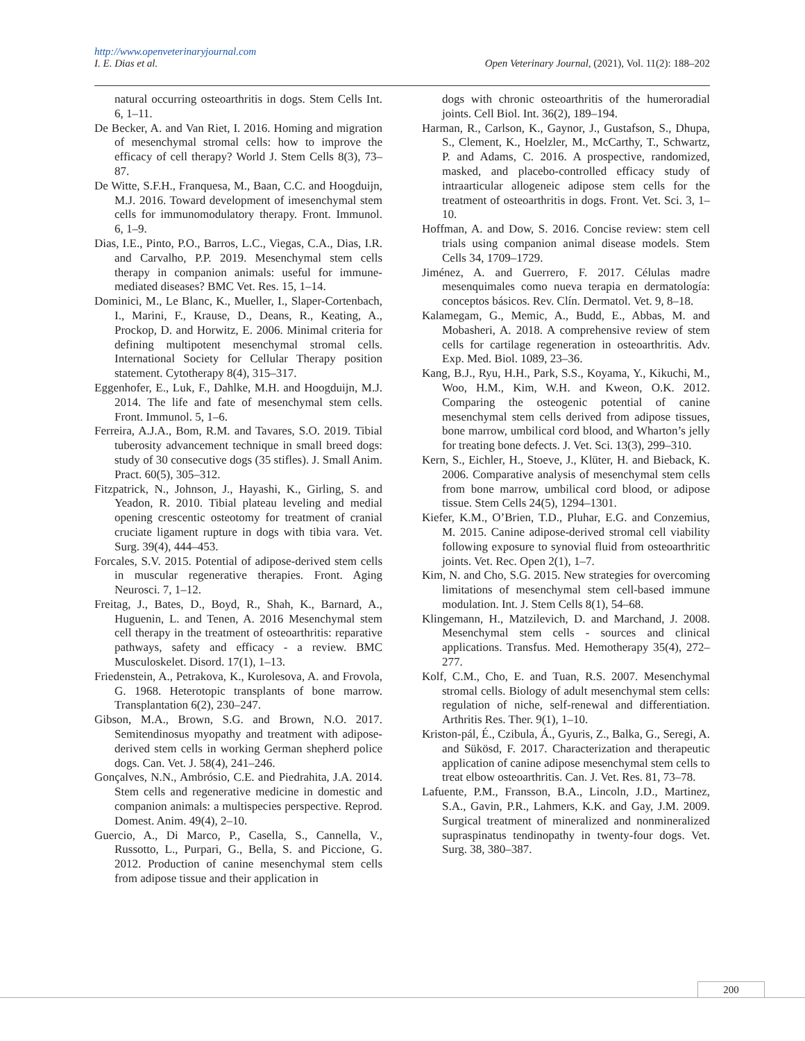http://www.openveterinaryjournal.com
I. E. Dias et al. Open Veterinary Journal, (2021), Vol. 11(2): 188–202
natural occurring osteoarthritis in dogs. Stem Cells Int. 6, 1–11.
De Becker, A. and Van Riet, I. 2016. Homing and migration of mesenchymal stromal cells: how to improve the efficacy of cell therapy? World J. Stem Cells 8(3), 73–87.
De Witte, S.F.H., Franquesa, M., Baan, C.C. and Hoogduijn, M.J. 2016. Toward development of imesenchymal stem cells for immunomodulatory therapy. Front. Immunol. 6, 1–9.
Dias, I.E., Pinto, P.O., Barros, L.C., Viegas, C.A., Dias, I.R. and Carvalho, P.P. 2019. Mesenchymal stem cells therapy in companion animals: useful for immune-mediated diseases? BMC Vet. Res. 15, 1–14.
Dominici, M., Le Blanc, K., Mueller, I., Slaper-Cortenbach, I., Marini, F., Krause, D., Deans, R., Keating, A., Prockop, D. and Horwitz, E. 2006. Minimal criteria for defining multipotent mesenchymal stromal cells. International Society for Cellular Therapy position statement. Cytotherapy 8(4), 315–317.
Eggenhofer, E., Luk, F., Dahlke, M.H. and Hoogduijn, M.J. 2014. The life and fate of mesenchymal stem cells. Front. Immunol. 5, 1–6.
Ferreira, A.J.A., Bom, R.M. and Tavares, S.O. 2019. Tibial tuberosity advancement technique in small breed dogs: study of 30 consecutive dogs (35 stifles). J. Small Anim. Pract. 60(5), 305–312.
Fitzpatrick, N., Johnson, J., Hayashi, K., Girling, S. and Yeadon, R. 2010. Tibial plateau leveling and medial opening crescentic osteotomy for treatment of cranial cruciate ligament rupture in dogs with tibia vara. Vet. Surg. 39(4), 444–453.
Forcales, S.V. 2015. Potential of adipose-derived stem cells in muscular regenerative therapies. Front. Aging Neurosci. 7, 1–12.
Freitag, J., Bates, D., Boyd, R., Shah, K., Barnard, A., Huguenin, L. and Tenen, A. 2016 Mesenchymal stem cell therapy in the treatment of osteoarthritis: reparative pathways, safety and efficacy - a review. BMC Musculoskelet. Disord. 17(1), 1–13.
Friedenstein, A., Petrakova, K., Kurolesova, A. and Frovola, G. 1968. Heterotopic transplants of bone marrow. Transplantation 6(2), 230–247.
Gibson, M.A., Brown, S.G. and Brown, N.O. 2017. Semitendinosus myopathy and treatment with adipose-derived stem cells in working German shepherd police dogs. Can. Vet. J. 58(4), 241–246.
Gonçalves, N.N., Ambrósio, C.E. and Piedrahita, J.A. 2014. Stem cells and regenerative medicine in domestic and companion animals: a multispecies perspective. Reprod. Domest. Anim. 49(4), 2–10.
Guercio, A., Di Marco, P., Casella, S., Cannella, V., Russotto, L., Purpari, G., Bella, S. and Piccione, G. 2012. Production of canine mesenchymal stem cells from adipose tissue and their application in
dogs with chronic osteoarthritis of the humeroradial joints. Cell Biol. Int. 36(2), 189–194.
Harman, R., Carlson, K., Gaynor, J., Gustafson, S., Dhupa, S., Clement, K., Hoelzler, M., McCarthy, T., Schwartz, P. and Adams, C. 2016. A prospective, randomized, masked, and placebo-controlled efficacy study of intraarticular allogeneic adipose stem cells for the treatment of osteoarthritis in dogs. Front. Vet. Sci. 3, 1–10.
Hoffman, A. and Dow, S. 2016. Concise review: stem cell trials using companion animal disease models. Stem Cells 34, 1709–1729.
Jiménez, A. and Guerrero, F. 2017. Células madre mesenquimales como nueva terapia en dermatología: conceptos básicos. Rev. Clín. Dermatol. Vet. 9, 8–18.
Kalamegam, G., Memic, A., Budd, E., Abbas, M. and Mobasheri, A. 2018. A comprehensive review of stem cells for cartilage regeneration in osteoarthritis. Adv. Exp. Med. Biol. 1089, 23–36.
Kang, B.J., Ryu, H.H., Park, S.S., Koyama, Y., Kikuchi, M., Woo, H.M., Kim, W.H. and Kweon, O.K. 2012. Comparing the osteogenic potential of canine mesenchymal stem cells derived from adipose tissues, bone marrow, umbilical cord blood, and Wharton’s jelly for treating bone defects. J. Vet. Sci. 13(3), 299–310.
Kern, S., Eichler, H., Stoeve, J., Klüter, H. and Bieback, K. 2006. Comparative analysis of mesenchymal stem cells from bone marrow, umbilical cord blood, or adipose tissue. Stem Cells 24(5), 1294–1301.
Kiefer, K.M., O’Brien, T.D., Pluhar, E.G. and Conzemius, M. 2015. Canine adipose-derived stromal cell viability following exposure to synovial fluid from osteoarthritic joints. Vet. Rec. Open 2(1), 1–7.
Kim, N. and Cho, S.G. 2015. New strategies for overcoming limitations of mesenchymal stem cell-based immune modulation. Int. J. Stem Cells 8(1), 54–68.
Klingemann, H., Matzilevich, D. and Marchand, J. 2008. Mesenchymal stem cells - sources and clinical applications. Transfus. Med. Hemotherapy 35(4), 272–277.
Kolf, C.M., Cho, E. and Tuan, R.S. 2007. Mesenchymal stromal cells. Biology of adult mesenchymal stem cells: regulation of niche, self-renewal and differentiation. Arthritis Res. Ther. 9(1), 1–10.
Kriston-pál, É., Czibula, Á., Gyuris, Z., Balka, G., Seregi, A. and Sükösd, F. 2017. Characterization and therapeutic application of canine adipose mesenchymal stem cells to treat elbow osteoarthritis. Can. J. Vet. Res. 81, 73–78.
Lafuente, P.M., Fransson, B.A., Lincoln, J.D., Martinez, S.A., Gavin, P.R., Lahmers, K.K. and Gay, J.M. 2009. Surgical treatment of mineralized and nonmineralized supraspinatus tendinopathy in twenty-four dogs. Vet. Surg. 38, 380–387.
200